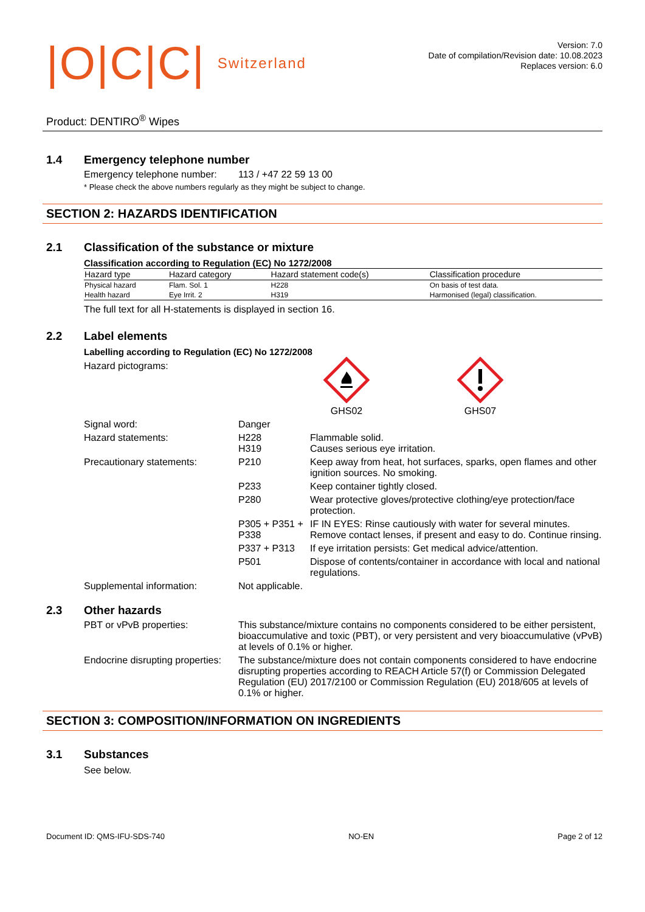|O|C|C| Switzerland
Version: 7.0
Date of compilation/Revision date: 10.08.2023
Replaces version: 6.0
Product: DENTIRO<sup>®</sup> Wipes
1.4 Emergency telephone number
Emergency telephone number: 113 / +47 22 59 13 00
* Please check the above numbers regularly as they might be subject to change.
SECTION 2: HAZARDS IDENTIFICATION
2.1 Classification of the substance or mixture
Classification according to Regulation (EC) No 1272/2008
| Hazard type | Hazard category | Hazard statement code(s) | Classification procedure |
| --- | --- | --- | --- |
| Physical hazard | Flam. Sol. 1 | H228 | On basis of test data. |
| Health hazard | Eye Irrit. 2 | H319 | Harmonised (legal) classification. |
The full text for all H-statements is displayed in section 16.
2.2 Label elements
Labelling according to Regulation (EC) No 1272/2008
Hazard pictograms:
GHS02
GHS07
Signal word: Danger
Hazard statements: H228
H319 Flammable solid.
Causes serious eye irritation.
Precautionary statements: P210 Keep away from heat, hot surfaces, sparks, open flames and other ignition sources. No smoking.
P233 Keep container tightly closed.
P280 Wear protective gloves/protective clothing/eye protection/face protection.
P305 + P351 + P338 IF IN EYES: Rinse cautiously with water for several minutes. Remove contact lenses, if present and easy to do. Continue rinsing.
P337 + P313 If eye irritation persists: Get medical advice/attention.
P501 Dispose of contents/container in accordance with local and national regulations.
Supplemental information: Not applicable.
2.3 Other hazards
PBT or vPvB properties: This substance/mixture contains no components considered to be either persistent, bioaccumulative and toxic (PBT), or very persistent and very bioaccumulative (vPvB) at levels of 0.1% or higher.
Endocrine disrupting properties: The substance/mixture does not contain components considered to have endocrine disrupting properties according to REACH Article 57(f) or Commission Delegated Regulation (EU) 2017/2100 or Commission Regulation (EU) 2018/605 at levels of 0.1% or higher.
SECTION 3: COMPOSITION/INFORMATION ON INGREDIENTS
3.1 Substances
See below.
Document ID: QMS-IFU-SDS-740 NO-EN Page 2 of 12